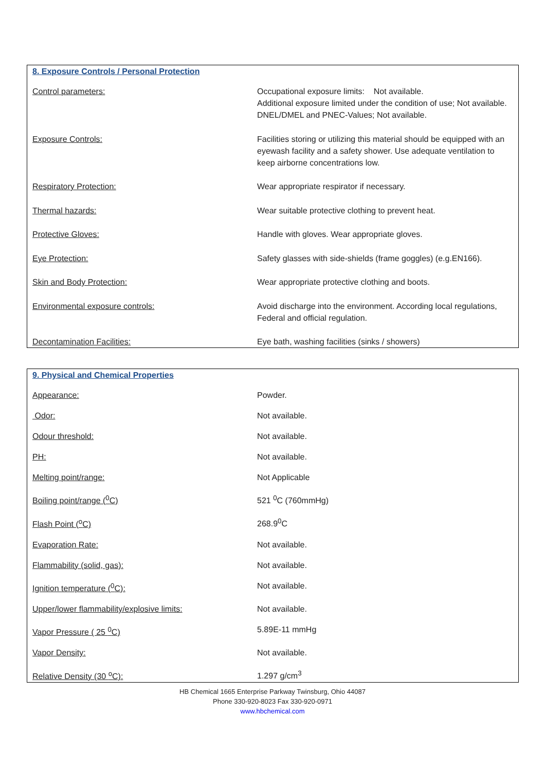8. Exposure Controls / Personal Protection
| Control parameters: | Occupational exposure limits: Not available. Additional exposure limited under the condition of use; Not available. DNEL/DMEL and PNEC-Values; Not available. |
| Exposure Controls: | Facilities storing or utilizing this material should be equipped with an eyewash facility and a safety shower. Use adequate ventilation to keep airborne concentrations low. |
| Respiratory Protection: | Wear appropriate respirator if necessary. |
| Thermal hazards: | Wear suitable protective clothing to prevent heat. |
| Protective Gloves: | Handle with gloves. Wear appropriate gloves. |
| Eye Protection: | Safety glasses with side-shields (frame goggles) (e.g.EN166). |
| Skin and Body Protection: | Wear appropriate protective clothing and boots. |
| Environmental exposure controls: | Avoid discharge into the environment. According local regulations, Federal and official regulation. |
| Decontamination Facilities: | Eye bath, washing facilities (sinks / showers) |
9. Physical and Chemical Properties
| Appearance: | Powder. |
| Odor: | Not available. |
| Odour threshold: | Not available. |
| PH: | Not available. |
| Melting point/range: | Not Applicable |
| Boiling point/range (<sup>0</sup>C) | 521 <sup>0</sup>C (760mmHg) |
| Flash Point (<sup>o</sup>C) | 268.9<sup>0</sup>C |
| Evaporation Rate: | Not available. |
| Flammability (solid, gas): | Not available. |
| Ignition temperature (<sup>0</sup>C): | Not available. |
| Upper/lower flammability/explosive limits: | Not available. |
| Vapor Pressure ( 25 <sup>0</sup>C) | 5.89E-11 mmHg |
| Vapor Density: | Not available. |
| Relative Density (30 <sup>o</sup>C): | 1.297 g/cm<sup>3</sup> |
HB Chemical 1665 Enterprise Parkway Twinsburg, Ohio 44087
Phone 330-920-8023 Fax 330-920-0971
www.hbchemical.com